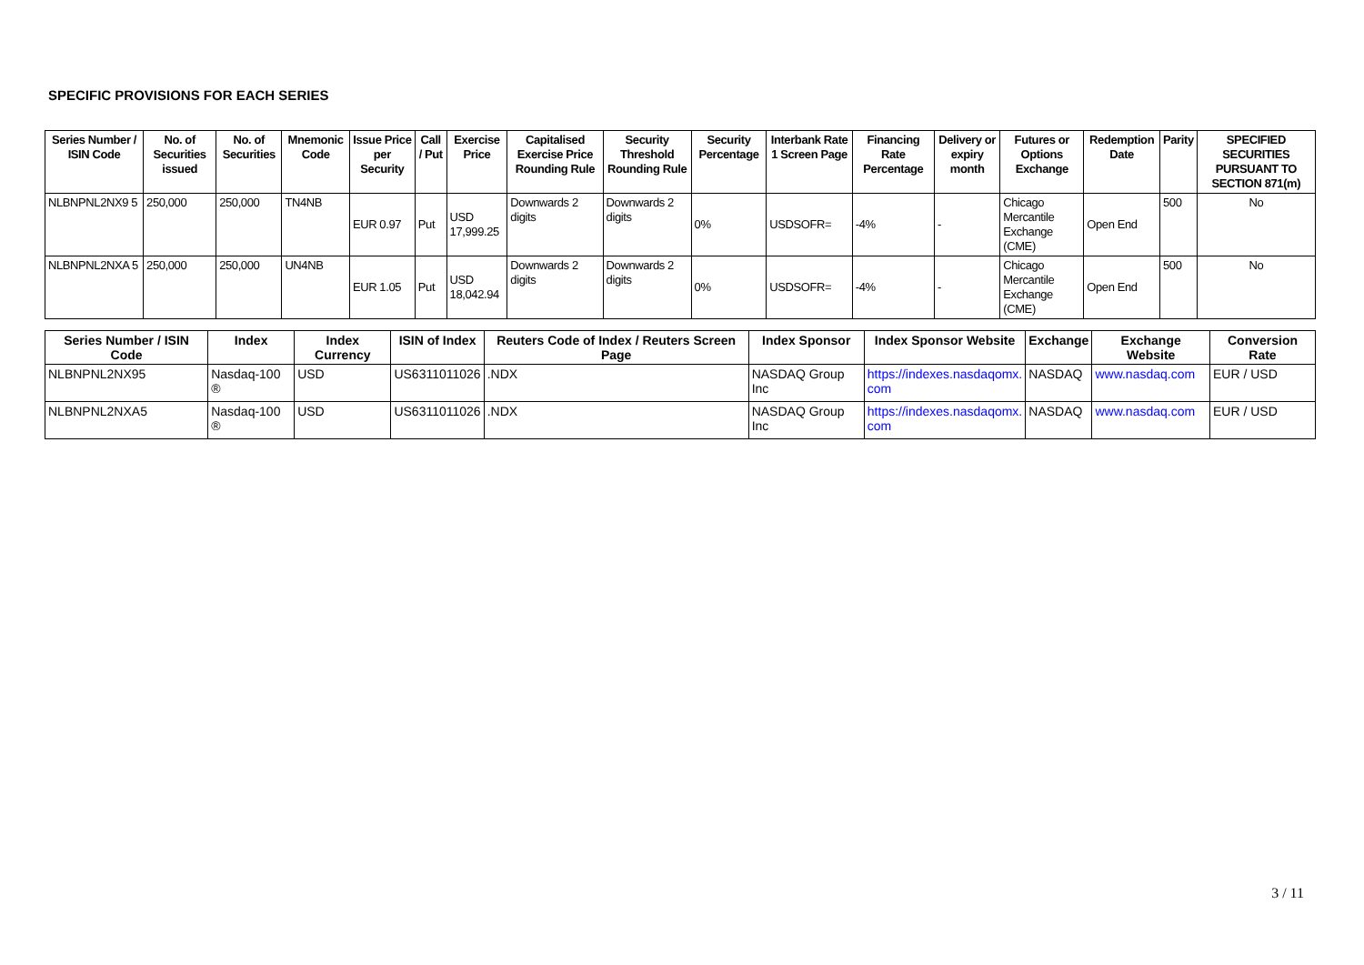SPECIFIC PROVISIONS FOR EACH SERIES
| Series Number / ISIN Code | No. of Securities issued | No. of Securities | Mnemonic Code | Issue Price per Security | Call / Put | Exercise Price | Capitalised Exercise Price Rounding Rule | Security Threshold Rounding Rule | Security Percentage | Interbank Rate 1 Screen Page | Financing Rate Percentage | Delivery or expiry month | Futures or Options Exchange | Redemption Date | Parity | SPECIFIED SECURITIES PURSUANT TO SECTION 871(m) |
| --- | --- | --- | --- | --- | --- | --- | --- | --- | --- | --- | --- | --- | --- | --- | --- | --- |
| NLBNPNL2NX9 5 | 250,000 | 250,000 | TN4NB | EUR 0.97 | Put | USD 17,999.25 | Downwards 2 digits | Downwards 2 digits | 0% | USDSOFR= | -4% | - | Chicago Mercantile Exchange (CME) | Open End | 500 | No |
| NLBNPNL2NXA 5 | 250,000 | 250,000 | UN4NB | EUR 1.05 | Put | USD 18,042.94 | Downwards 2 digits | Downwards 2 digits | 0% | USDSOFR= | -4% | - | Chicago Mercantile Exchange (CME) | Open End | 500 | No |
| Series Number / ISIN Code | Index | Index Currency | ISIN of Index | Reuters Code of Index / Reuters Screen Page | Index Sponsor | Index Sponsor Website | Exchange | Exchange Website | Conversion Rate |
| --- | --- | --- | --- | --- | --- | --- | --- | --- | --- |
| NLBNPNL2NX95 | Nasdaq-100 ® | USD | US6311011026 | .NDX | NASDAQ Group Inc | https://indexes.nasdaqomx. com | NASDAQ | www.nasdaq.com | EUR / USD |
| NLBNPNL2NXA5 | Nasdaq-100 ® | USD | US6311011026 | .NDX | NASDAQ Group Inc | https://indexes.nasdaqomx. com | NASDAQ | www.nasdaq.com | EUR / USD |
3 / 11